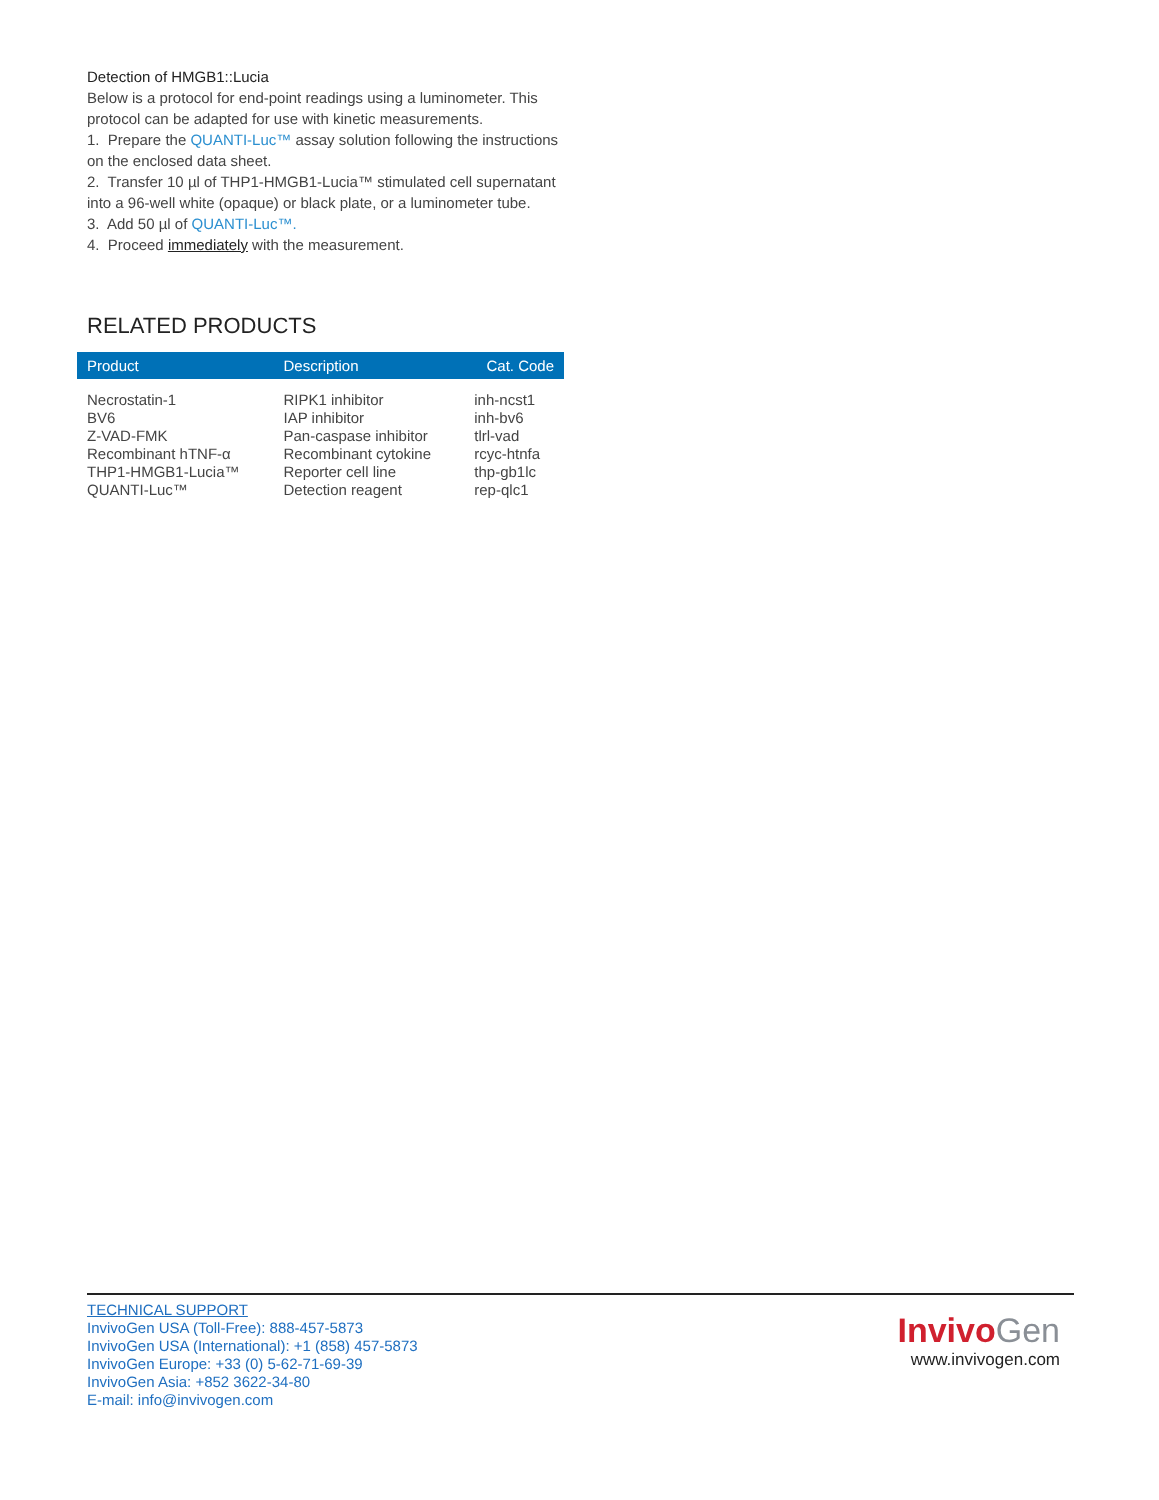Detection of HMGB1::Lucia
Below is a protocol for end-point readings using a luminometer. This protocol can be adapted for use with kinetic measurements.
1. Prepare the QUANTI-Luc™ assay solution following the instructions on the enclosed data sheet.
2. Transfer 10 µl of THP1-HMGB1-Lucia™ stimulated cell supernatant into a 96-well white (opaque) or black plate, or a luminometer tube.
3. Add 50 µl of QUANTI-Luc™.
4. Proceed immediately with the measurement.
RELATED PRODUCTS
| Product | Description | Cat. Code |
| --- | --- | --- |
| Necrostatin-1 | RIPK1 inhibitor | inh-ncst1 |
| BV6 | IAP inhibitor | inh-bv6 |
| Z-VAD-FMK | Pan-caspase inhibitor | tlrl-vad |
| Recombinant hTNF-α | Recombinant cytokine | rcyc-htnfa |
| THP1-HMGB1-Lucia™ | Reporter cell line | thp-gb1lc |
| QUANTI-Luc™ | Detection reagent | rep-qlc1 |
TECHNICAL SUPPORT
InvivoGen USA (Toll-Free): 888-457-5873
InvivoGen USA (International): +1 (858) 457-5873
InvivoGen Europe: +33 (0) 5-62-71-69-39
InvivoGen Asia: +852 3622-34-80
E-mail: info@invivogen.com
Invivo Gen
www.invivogen.com